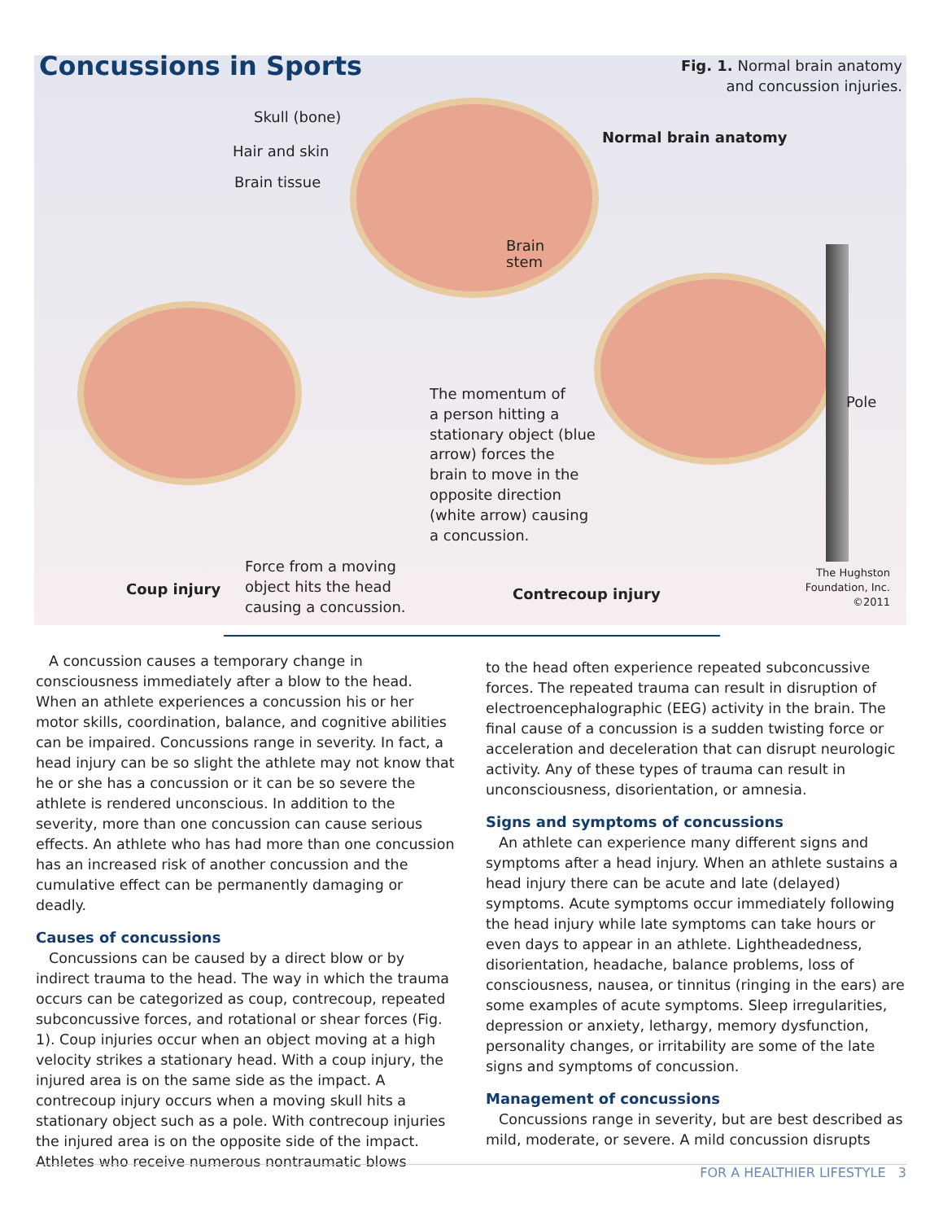Concussions in Sports
Fig. 1. Normal brain anatomy
and concussion injuries.
Skull (bone)
Hair and skin
Brain tissue
Normal brain anatomy
Brain
stem
Pole
The momentum of
a person hitting a
stationary object (blue
arrow) forces the
brain to move in the
opposite direction
(white arrow) causing
a concussion.
Coup injury
Force from a moving
object hits the head
causing a concussion.
Contrecoup injury
The Hughston
Foundation, Inc.
©2011
A concussion causes a temporary change in consciousness immediately after a blow to the head. When an athlete experiences a concussion his or her motor skills, coordination, balance, and cognitive abilities can be impaired. Concussions range in severity. In fact, a head injury can be so slight the athlete may not know that he or she has a concussion or it can be so severe the athlete is rendered unconscious. In addition to the severity, more than one concussion can cause serious effects. An athlete who has had more than one concussion has an increased risk of another concussion and the cumulative effect can be permanently damaging or deadly.
Causes of concussions
Concussions can be caused by a direct blow or by indirect trauma to the head. The way in which the trauma occurs can be categorized as coup, contrecoup, repeated subconcussive forces, and rotational or shear forces (Fig. 1). Coup injuries occur when an object moving at a high velocity strikes a stationary head. With a coup injury, the injured area is on the same side as the impact. A contrecoup injury occurs when a moving skull hits a stationary object such as a pole. With contrecoup injuries the injured area is on the opposite side of the impact. Athletes who receive numerous nontraumatic blows
to the head often experience repeated subconcussive forces. The repeated trauma can result in disruption of electroencephalographic (EEG) activity in the brain. The final cause of a concussion is a sudden twisting force or acceleration and deceleration that can disrupt neurologic activity. Any of these types of trauma can result in unconsciousness, disorientation, or amnesia.
Signs and symptoms of concussions
An athlete can experience many different signs and symptoms after a head injury. When an athlete sustains a head injury there can be acute and late (delayed) symptoms. Acute symptoms occur immediately following the head injury while late symptoms can take hours or even days to appear in an athlete. Lightheadedness, disorientation, headache, balance problems, loss of consciousness, nausea, or tinnitus (ringing in the ears) are some examples of acute symptoms. Sleep irregularities, depression or anxiety, lethargy, memory dysfunction, personality changes, or irritability are some of the late signs and symptoms of concussion.
Management of concussions
Concussions range in severity, but are best described as mild, moderate, or severe. A mild concussion disrupts
FOR A HEALTHIER LIFESTYLE 3